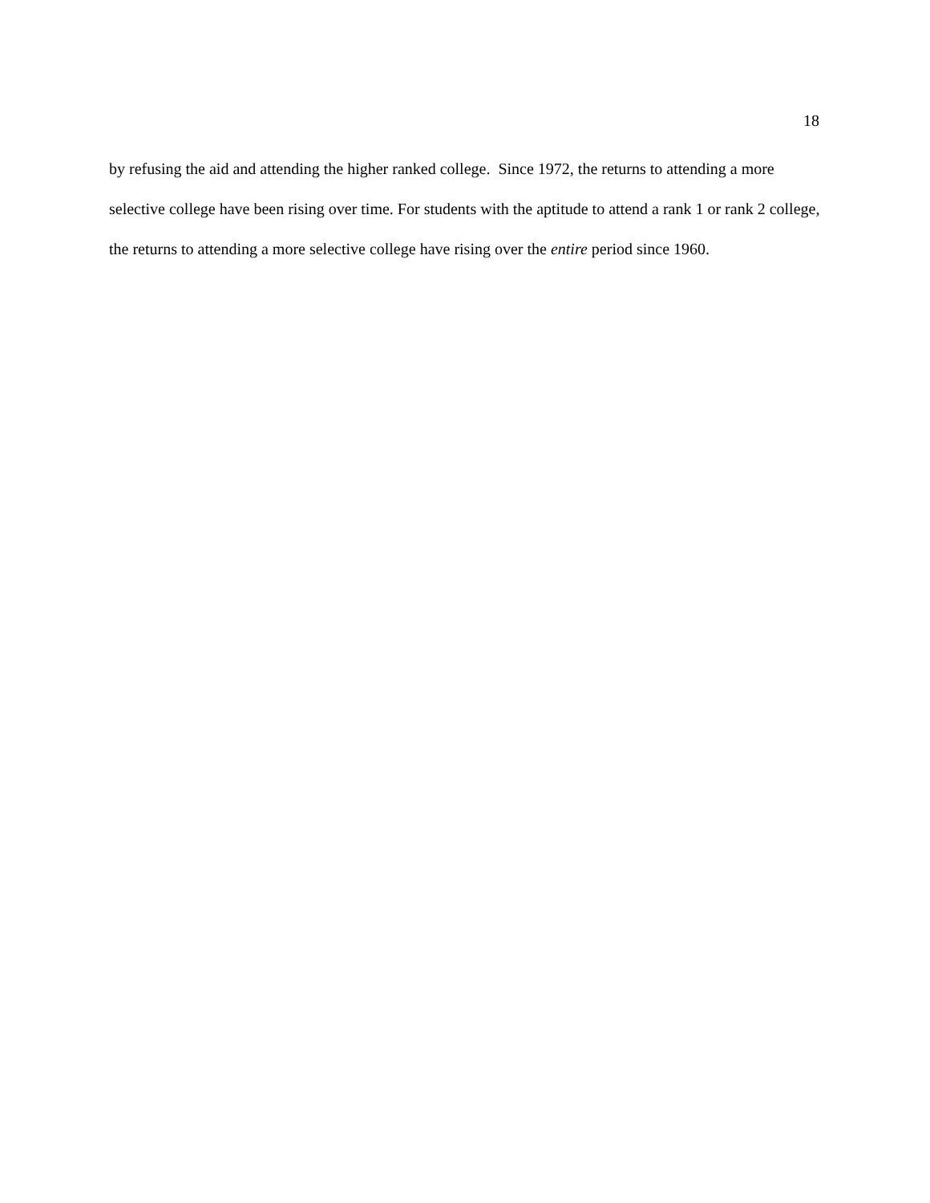18
by refusing the aid and attending the higher ranked college. Since 1972, the returns to attending a more selective college have been rising over time. For students with the aptitude to attend a rank 1 or rank 2 college, the returns to attending a more selective college have rising over the entire period since 1960.